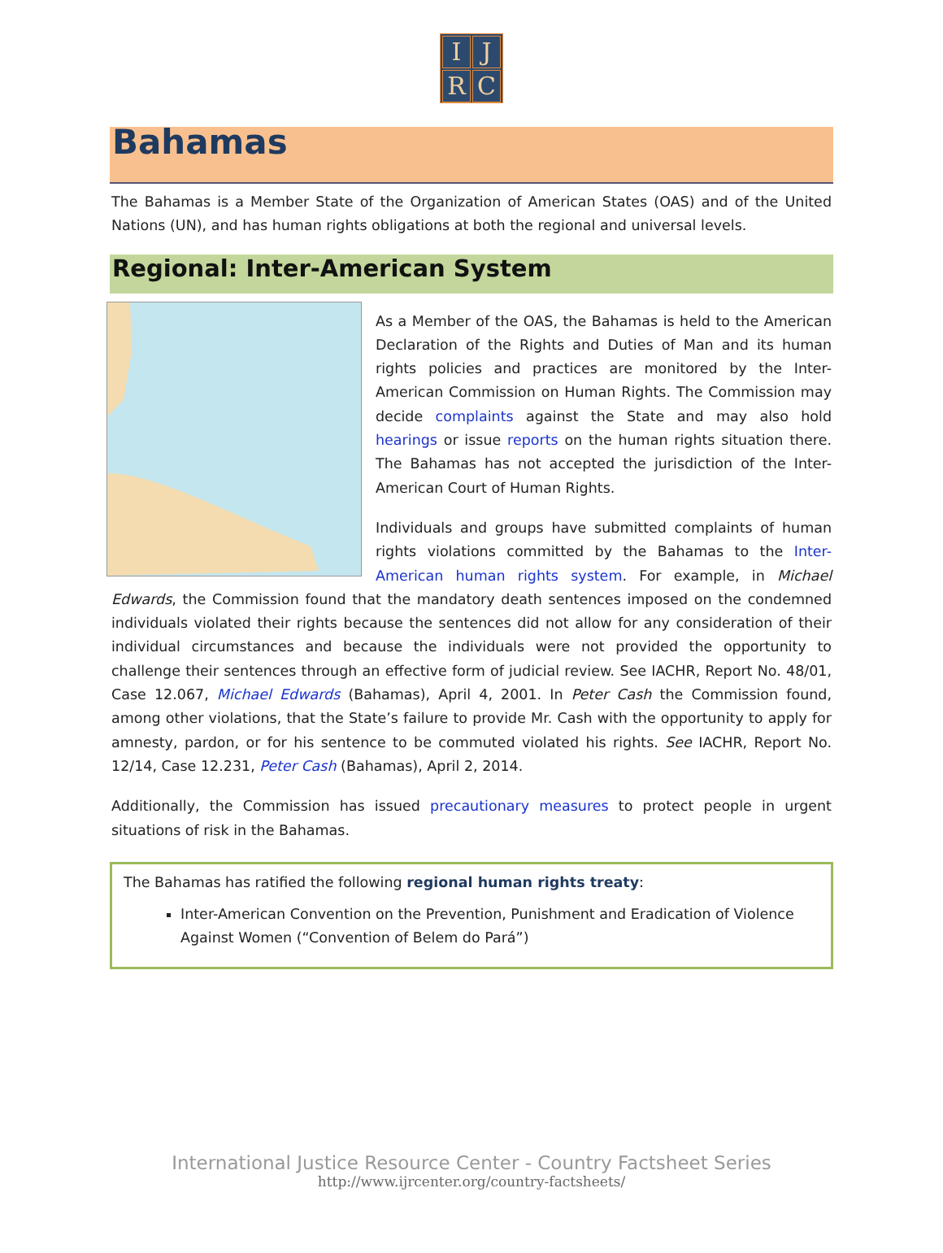I
J
R
C
Bahamas
The Bahamas is a Member State of the Organization of American States (OAS) and of the United Nations (UN), and has human rights obligations at both the regional and universal levels.
Regional: Inter-American System
As a Member of the OAS, the Bahamas is held to the American Declaration of the Rights and Duties of Man and its human rights policies and practices are monitored by the Inter-American Commission on Human Rights. The Commission may decide complaints against the State and may also hold hearings or issue reports on the human rights situation there. The Bahamas has not accepted the jurisdiction of the Inter-American Court of Human Rights.
Individuals and groups have submitted complaints of human rights violations committed by the Bahamas to the Inter-American human rights system. For example, in Michael Edwards, the Commission found that the mandatory death sentences imposed on the condemned individuals violated their rights because the sentences did not allow for any consideration of their individual circumstances and because the individuals were not provided the opportunity to challenge their sentences through an effective form of judicial review. See IACHR, Report No. 48/01, Case 12.067, Michael Edwards (Bahamas), April 4, 2001. In Peter Cash the Commission found, among other violations, that the State’s failure to provide Mr. Cash with the opportunity to apply for amnesty, pardon, or for his sentence to be commuted violated his rights. See IACHR, Report No. 12/14, Case 12.231, Peter Cash (Bahamas), April 2, 2014.
Additionally, the Commission has issued precautionary measures to protect people in urgent situations of risk in the Bahamas.
The Bahamas has ratified the following regional human rights treaty:
Inter-American Convention on the Prevention, Punishment and Eradication of Violence Against Women (“Convention of Belem do Pará”)
International Justice Resource Center - Country Factsheet Series
http://www.ijrcenter.org/country-factsheets/